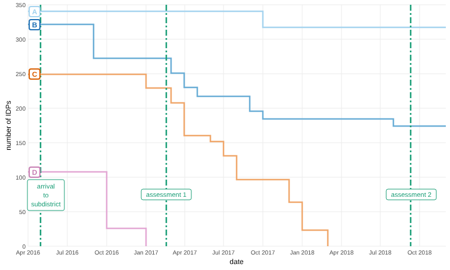A
B
C
D
arrival
to
subdistrict
assessment 1
assessment 2
0
50
100
150
200
250
300
350
Apr 2016
Jul 2016
Oct 2016
Jan 2017
Apr 2017
Jul 2017
Oct 2017
Jan 2018
Apr 2018
Jul 2018
Oct 2018
date
number of IDPs